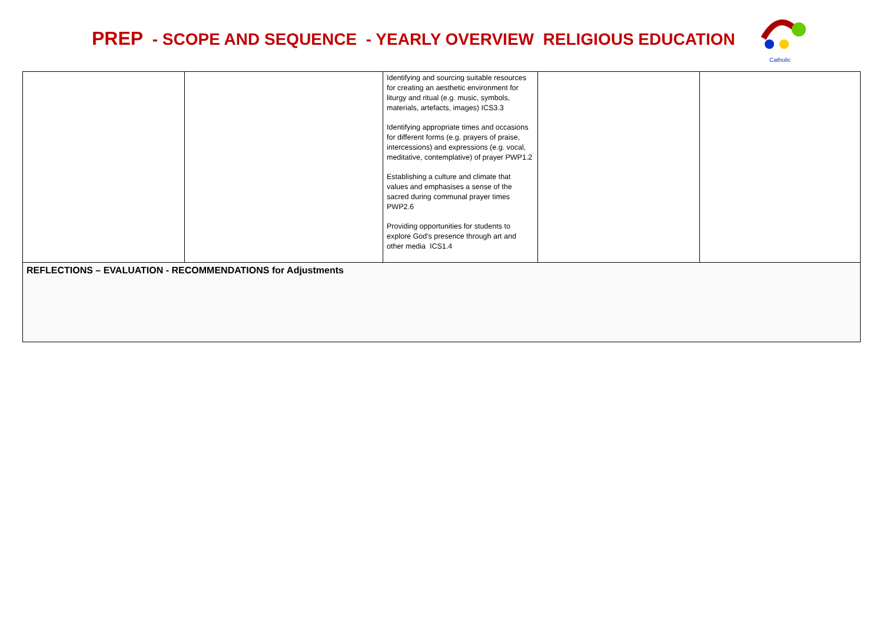PREP - SCOPE AND SEQUENCE - YEARLY OVERVIEW RELIGIOUS EDUCATION
Catholic
| | | Identifying and sourcing suitable resources for creating an aesthetic environment for liturgy and ritual (e.g. music, symbols, materials, artefacts, images) ICS3.3 Identifying appropriate times and occasions for different forms (e.g. prayers of praise, intercessions) and expressions (e.g. vocal, meditative, contemplative) of prayer PWP1.2 Establishing a culture and climate that values and emphasises a sense of the sacred during communal prayer times PWP2.6 Providing opportunities for students to explore God's presence through art and other media ICS1.4 | | |
| REFLECTIONS – EVALUATION - RECOMMENDATIONS for Adjustments | | | | |